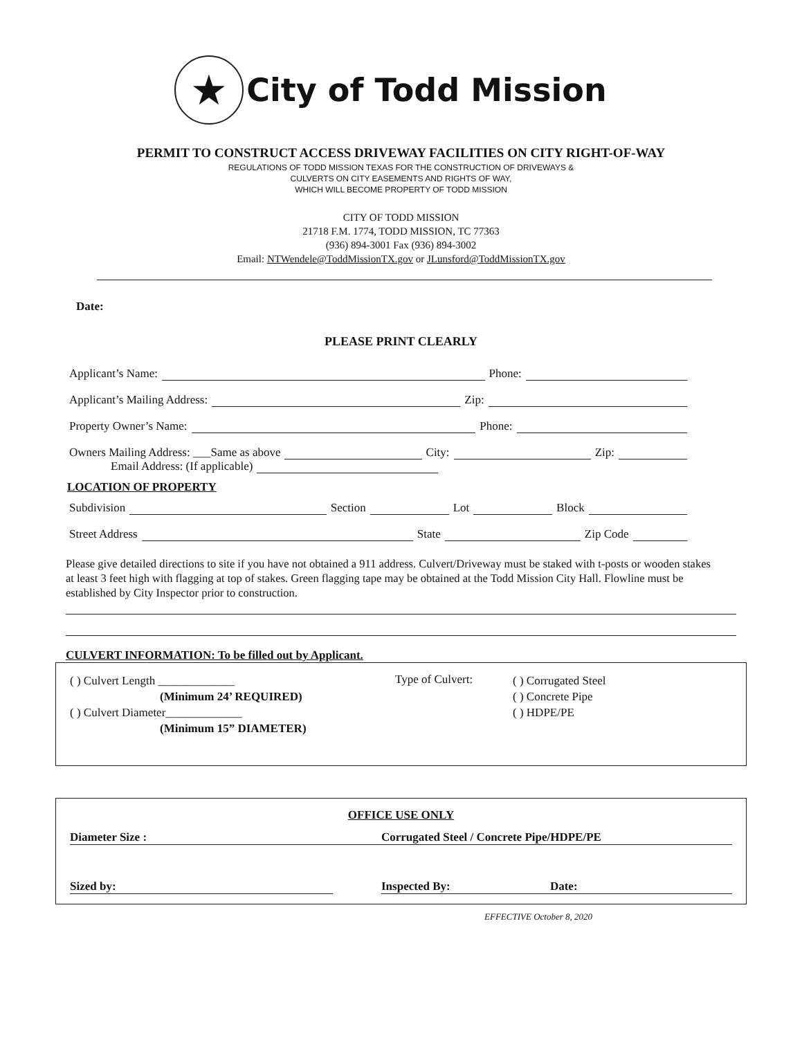★
City of Todd Mission
PERMIT TO CONSTRUCT ACCESS DRIVEWAY FACILITIES ON CITY RIGHT-OF-WAY
REGULATIONS OF TODD MISSION TEXAS FOR THE CONSTRUCTION OF DRIVEWAYS &
CULVERTS ON CITY EASEMENTS AND RIGHTS OF WAY,
WHICH WILL BECOME PROPERTY OF TODD MISSION
CITY OF TODD MISSION
21718 F.M. 1774, TODD MISSION, TC 77363
(936) 894-3001 Fax (936) 894-3002
Email: NTWendele@ToddMissionTX.gov or JLunsford@ToddMissionTX.gov
Date:
PLEASE PRINT CLEARLY
Applicant’s Name: Phone:
Applicant’s Mailing Address: Zip:
Property Owner’s Name: Phone:
Owners Mailing Address: ___Same as above City: Zip:
Email Address: (If applicable)
LOCATION OF PROPERTY
Subdivision Section Lot Block
Street Address State Zip Code
Please give detailed directions to site if you have not obtained a 911 address. Culvert/Driveway must be staked with t-posts or wooden stakes at least 3 feet high with flagging at top of stakes. Green flagging tape may be obtained at the Todd Mission City Hall. Flowline must be established by City Inspector prior to construction.
CULVERT INFORMATION: To be filled out by Applicant.
( ) Culvert Length _____________
(Minimum 24’ REQUIRED)
( ) Culvert Diameter_____________
(Minimum 15” DIAMETER)
Type of Culvert:
( ) Corrugated Steel
( ) Concrete Pipe
( ) HDPE/PE
OFFICE USE ONLY
Diameter Size : Corrugated Steel / Concrete Pipe/HDPE/PE
Sized by: Inspected By: Date:
EFFECTIVE October 8, 2020